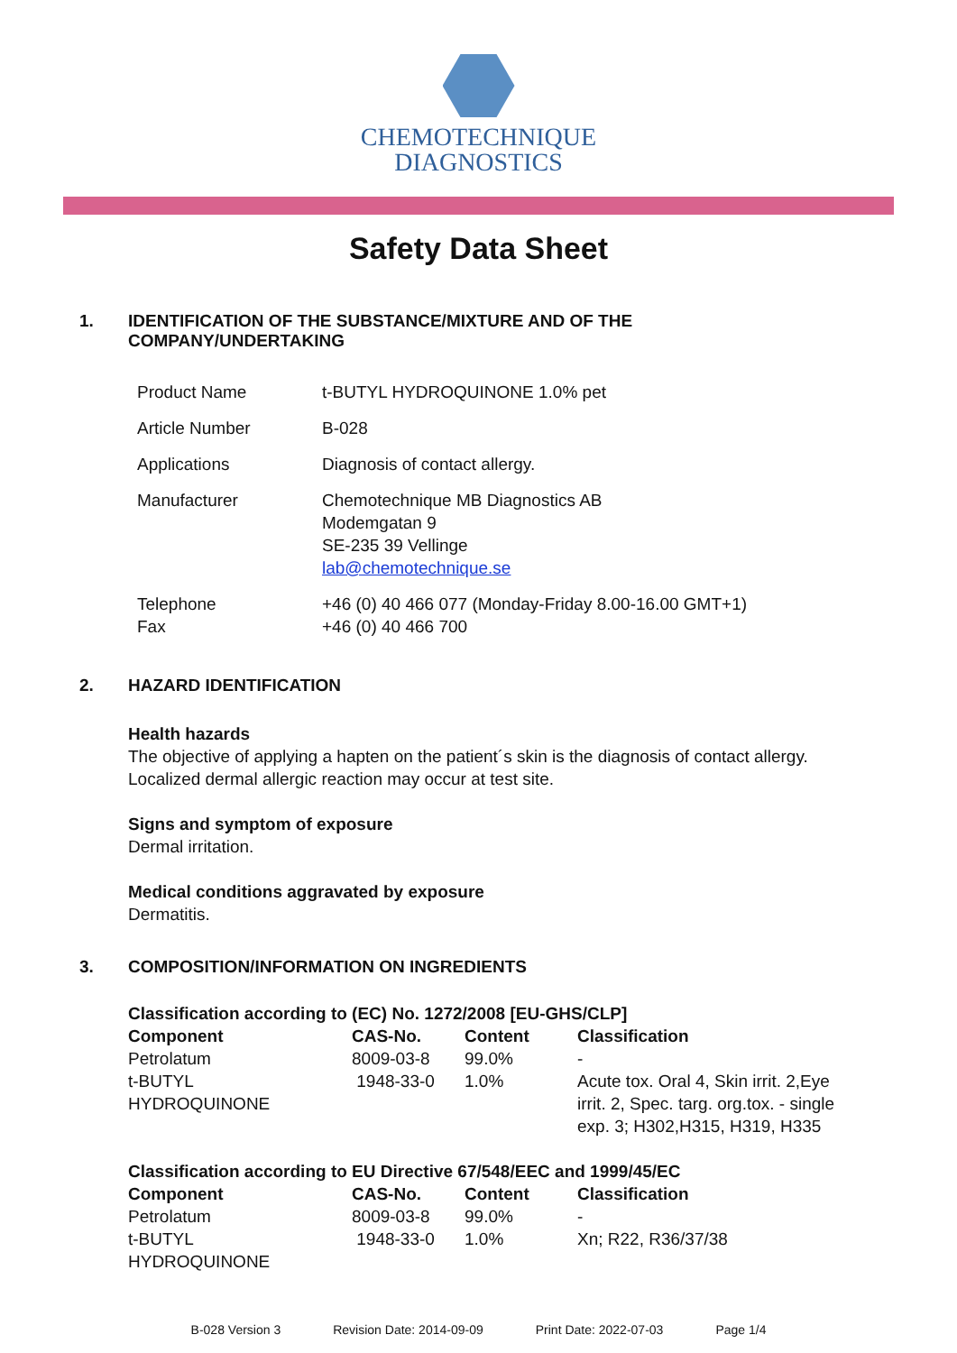CHEMOTECHNIQUE
DIAGNOSTICS
Safety Data Sheet
1. IDENTIFICATION OF THE SUBSTANCE/MIXTURE AND OF THE
COMPANY/UNDERTAKING
| Product Name | t-BUTYL HYDROQUINONE 1.0% pet |
| Article Number | B-028 |
| Applications | Diagnosis of contact allergy. |
| Manufacturer | Chemotechnique MB Diagnostics AB Modemgatan 9 SE-235 39 Vellinge lab@chemotechnique.se |
| Telephone Fax | +46 (0) 40 466 077 (Monday-Friday 8.00-16.00 GMT+1) +46 (0) 40 466 700 |
2. HAZARD IDENTIFICATION
Health hazards
The objective of applying a hapten on the patient´s skin is the diagnosis of contact allergy.
Localized dermal allergic reaction may occur at test site.
Signs and symptom of exposure
Dermal irritation.
Medical conditions aggravated by exposure
Dermatitis.
3. COMPOSITION/INFORMATION ON INGREDIENTS
Classification according to (EC) No. 1272/2008 [EU-GHS/CLP]
| Component | CAS-No. | Content | Classification |
| --- | --- | --- | --- |
| Petrolatum | 8009-03-8 | 99.0% | - |
| t-BUTYL HYDROQUINONE | 1948-33-0 | 1.0% | Acute tox. Oral 4, Skin irrit. 2,Eye irrit. 2, Spec. targ. org.tox. - single exp. 3; H302,H315, H319, H335 |
Classification according to EU Directive 67/548/EEC and 1999/45/EC
| Component | CAS-No. | Content | Classification |
| --- | --- | --- | --- |
| Petrolatum | 8009-03-8 | 99.0% | - |
| t-BUTYL HYDROQUINONE | 1948-33-0 | 1.0% | Xn; R22, R36/37/38 |
B-028 Version 3 Revision Date: 2014-09-09 Print Date: 2022-07-03 Page 1/4